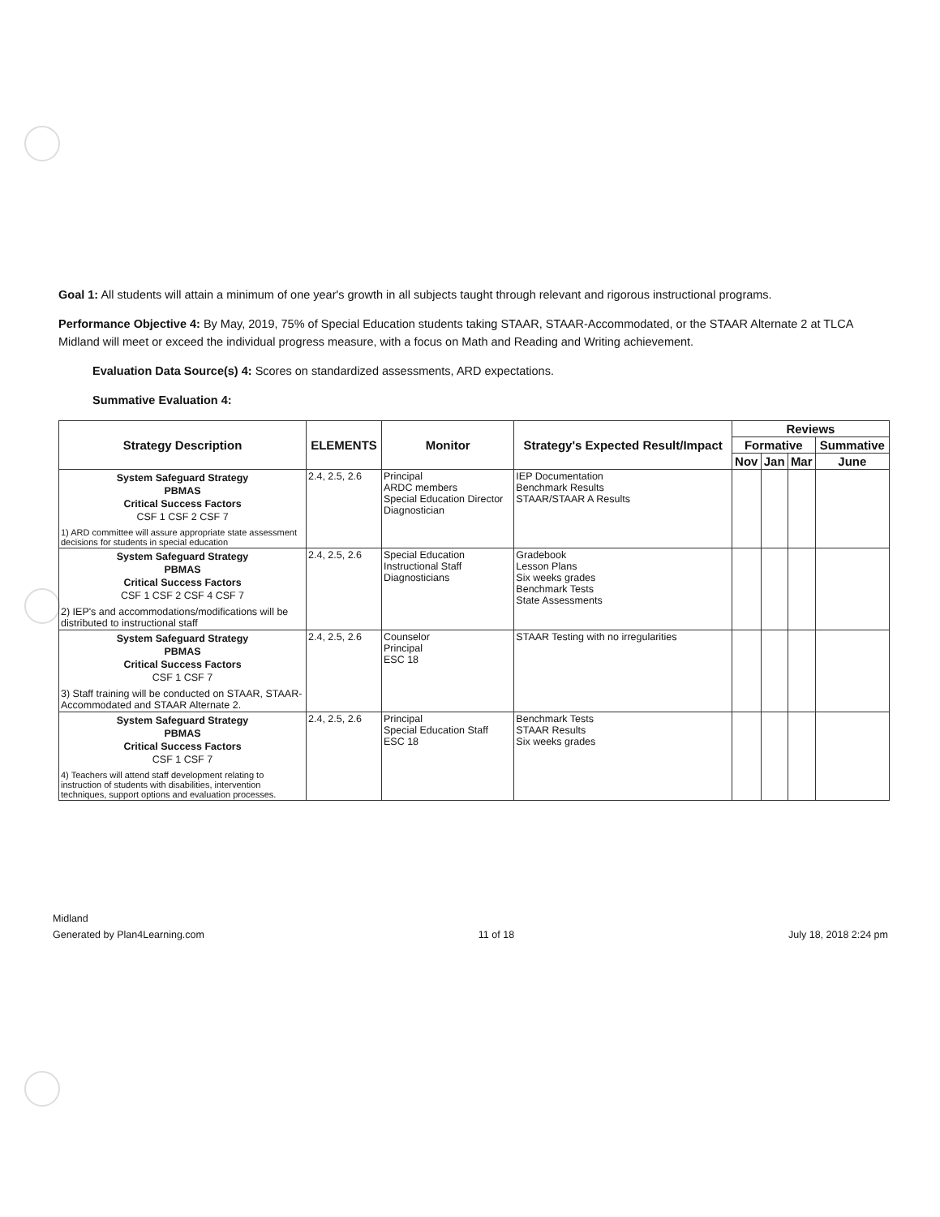Goal 1: All students will attain a minimum of one year's growth in all subjects taught through relevant and rigorous instructional programs.
Performance Objective 4: By May, 2019, 75% of Special Education students taking STAAR, STAAR-Accommodated, or the STAAR Alternate 2 at TLCA Midland will meet or exceed the individual progress measure, with a focus on Math and Reading and Writing achievement.
Evaluation Data Source(s) 4: Scores on standardized assessments, ARD expectations.
Summative Evaluation 4:
| Strategy Description | ELEMENTS | Monitor | Strategy's Expected Result/Impact | Reviews | | | |
| --- | --- | --- | --- | --- | --- | --- | --- |
| | | | | Formative | | | Summative |
| | | | | Nov | Jan | Mar | June |
| System Safeguard Strategy PBMAS Critical Success Factors CSF 1 CSF 2 CSF 7 1) ARD committee will assure appropriate state assessment decisions for students in special education | 2.4, 2.5, 2.6 | Principal ARDC members Special Education Director Diagnostician | IEP Documentation Benchmark Results STAAR/STAAR A Results | | | | |
| System Safeguard Strategy PBMAS Critical Success Factors CSF 1 CSF 2 CSF 4 CSF 7 2) IEP's and accommodations/modifications will be distributed to instructional staff | 2.4, 2.5, 2.6 | Special Education Instructional Staff Diagnosticians | Gradebook Lesson Plans Six weeks grades Benchmark Tests State Assessments | | | | |
| System Safeguard Strategy PBMAS Critical Success Factors CSF 1 CSF 7 3) Staff training will be conducted on STAAR, STAAR-Accommodated and STAAR Alternate 2. | 2.4, 2.5, 2.6 | Counselor Principal ESC 18 | STAAR Testing with no irregularities | | | | |
| System Safeguard Strategy PBMAS Critical Success Factors CSF 1 CSF 7 4) Teachers will attend staff development relating to instruction of students with disabilities, intervention techniques, support options and evaluation processes. | 2.4, 2.5, 2.6 | Principal Special Education Staff ESC 18 | Benchmark Tests STAAR Results Six weeks grades | | | | |
Midland
Generated by Plan4Learning.com 11 of 18 July 18, 2018 2:24 pm